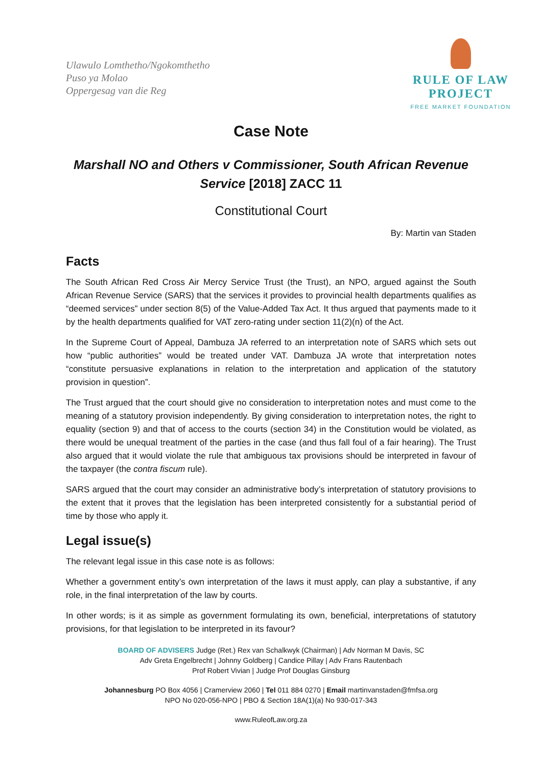Ulawulo Lomthetho/Ngokomthetho
Puso ya Molao
Oppergesag van die Reg
RULE OF LAW
PROJECT
FREE MARKET FOUNDATION
Case Note
Marshall NO and Others v Commissioner, South African Revenue Service [2018] ZACC 11
Constitutional Court
By: Martin van Staden
Facts
The South African Red Cross Air Mercy Service Trust (the Trust), an NPO, argued against the South African Revenue Service (SARS) that the services it provides to provincial health departments qualifies as “deemed services” under section 8(5) of the Value-Added Tax Act. It thus argued that payments made to it by the health departments qualified for VAT zero-rating under section 11(2)(n) of the Act.
In the Supreme Court of Appeal, Dambuza JA referred to an interpretation note of SARS which sets out how “public authorities” would be treated under VAT. Dambuza JA wrote that interpretation notes “constitute persuasive explanations in relation to the interpretation and application of the statutory provision in question”.
The Trust argued that the court should give no consideration to interpretation notes and must come to the meaning of a statutory provision independently. By giving consideration to interpretation notes, the right to equality (section 9) and that of access to the courts (section 34) in the Constitution would be violated, as there would be unequal treatment of the parties in the case (and thus fall foul of a fair hearing). The Trust also argued that it would violate the rule that ambiguous tax provisions should be interpreted in favour of the taxpayer (the contra fiscum rule).
SARS argued that the court may consider an administrative body’s interpretation of statutory provisions to the extent that it proves that the legislation has been interpreted consistently for a substantial period of time by those who apply it.
Legal issue(s)
The relevant legal issue in this case note is as follows:
Whether a government entity’s own interpretation of the laws it must apply, can play a substantive, if any role, in the final interpretation of the law by courts.
In other words; is it as simple as government formulating its own, beneficial, interpretations of statutory provisions, for that legislation to be interpreted in its favour?
BOARD OF ADVISERS Judge (Ret.) Rex van Schalkwyk (Chairman) | Adv Norman M Davis, SC
Adv Greta Engelbrecht | Johnny Goldberg | Candice Pillay | Adv Frans Rautenbach
Prof Robert Vivian | Judge Prof Douglas Ginsburg
Johannesburg PO Box 4056 | Cramerview 2060 | Tel 011 884 0270 | Email martinvanstaden@fmfsa.org
NPO No 020-056-NPO | PBO & Section 18A(1)(a) No 930-017-343
www.RuleofLaw.org.za